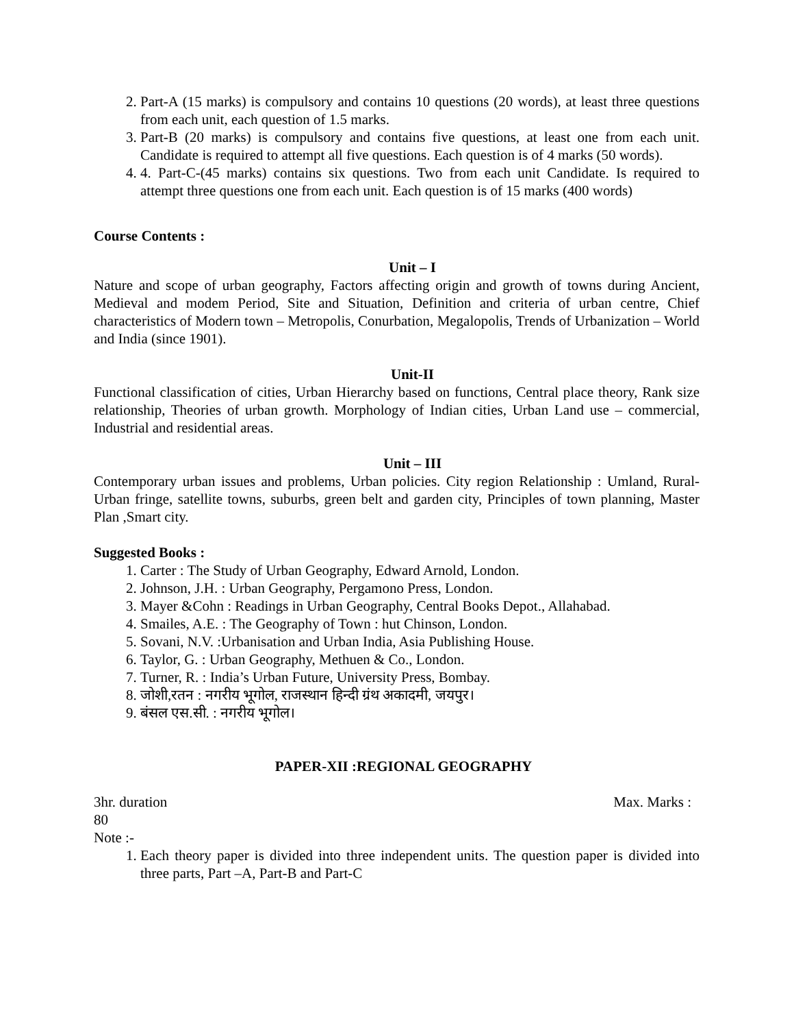2. Part-A (15 marks) is compulsory and contains 10 questions (20 words), at least three questions from each unit, each question of 1.5 marks.
3. Part-B (20 marks) is compulsory and contains five questions, at least one from each unit. Candidate is required to attempt all five questions. Each question is of 4 marks (50 words).
4. 4. Part-C-(45 marks) contains six questions. Two from each unit Candidate. Is required to attempt three questions one from each unit. Each question is of 15 marks (400 words)
Course Contents :
Unit – I
Nature and scope of urban geography, Factors affecting origin and growth of towns during Ancient, Medieval and modem Period, Site and Situation, Definition and criteria of urban centre, Chief characteristics of Modern town – Metropolis, Conurbation, Megalopolis, Trends of Urbanization – World and India (since 1901).
Unit-II
Functional classification of cities, Urban Hierarchy based on functions, Central place theory, Rank size relationship, Theories of urban growth. Morphology of Indian cities, Urban Land use – commercial, Industrial and residential areas.
Unit – III
Contemporary urban issues and problems, Urban policies. City region Relationship : Umland, Rural-Urban fringe, satellite towns, suburbs, green belt and garden city, Principles of town planning, Master Plan ,Smart city.
Suggested Books :
1. Carter : The Study of Urban Geography, Edward Arnold, London.
2. Johnson, J.H. : Urban Geography, Pergamono Press, London.
3. Mayer &Cohn : Readings in Urban Geography, Central Books Depot., Allahabad.
4. Smailes, A.E. : The Geography of Town : hut Chinson, London.
5. Sovani, N.V. :Urbanisation and Urban India, Asia Publishing House.
6. Taylor, G. : Urban Geography, Methuen & Co., London.
7. Turner, R. : India’s Urban Future, University Press, Bombay.
8. जोशी,रतन : नगरीय भूगोल, राजस्थान हिन्दी ग्रंथ अकादमी, जयपुर।
9. बंसल एस.सी. : नगरीय भूगोल।
PAPER-XII :REGIONAL GEOGRAPHY
3hr. duration Max. Marks :
80
Note :-
1. Each theory paper is divided into three independent units. The question paper is divided into three parts, Part –A, Part-B and Part-C